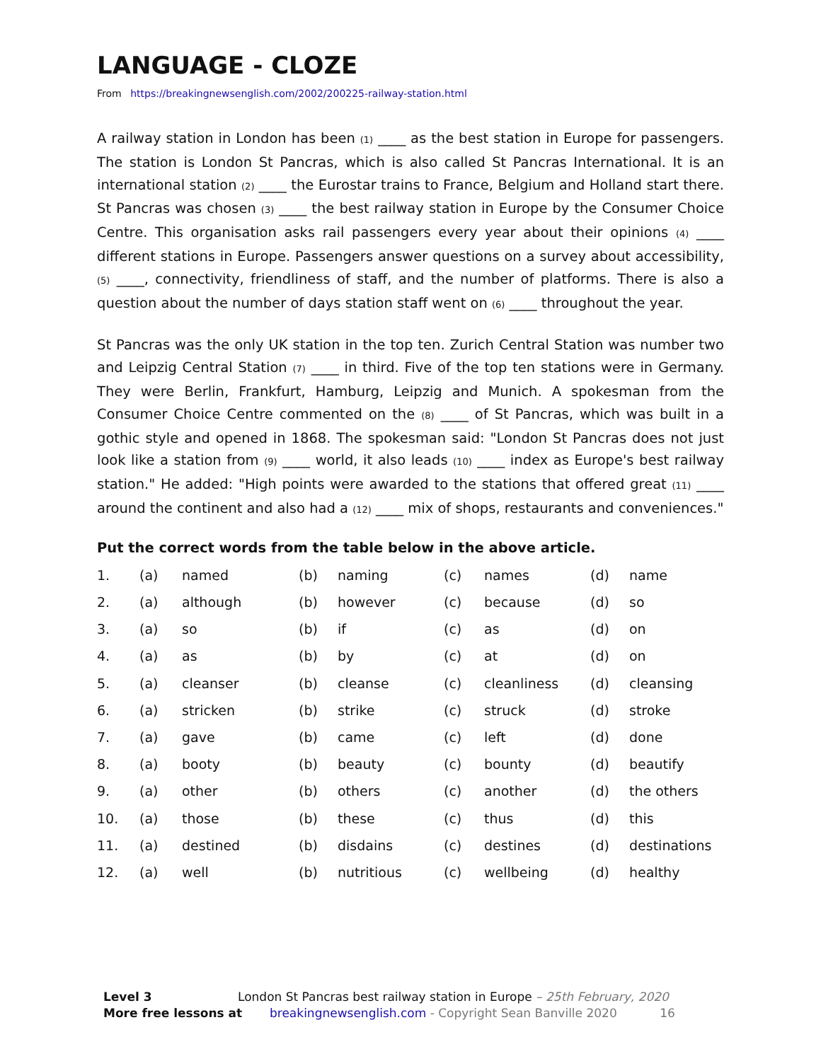LANGUAGE - CLOZE
From https://breakingnewsenglish.com/2002/200225-railway-station.html
A railway station in London has been (1) ____ as the best station in Europe for passengers. The station is London St Pancras, which is also called St Pancras International. It is an international station (2) ____ the Eurostar trains to France, Belgium and Holland start there. St Pancras was chosen (3) ____ the best railway station in Europe by the Consumer Choice Centre. This organisation asks rail passengers every year about their opinions (4) ____ different stations in Europe. Passengers answer questions on a survey about accessibility, (5) ____, connectivity, friendliness of staff, and the number of platforms. There is also a question about the number of days station staff went on (6) ____ throughout the year.
St Pancras was the only UK station in the top ten. Zurich Central Station was number two and Leipzig Central Station (7) ____ in third. Five of the top ten stations were in Germany. They were Berlin, Frankfurt, Hamburg, Leipzig and Munich. A spokesman from the Consumer Choice Centre commented on the (8) ____ of St Pancras, which was built in a gothic style and opened in 1868. The spokesman said: "London St Pancras does not just look like a station from (9) ____ world, it also leads (10) ____ index as Europe's best railway station." He added: "High points were awarded to the stations that offered great (11) ____ around the continent and also had a (12) ____ mix of shops, restaurants and conveniences."
Put the correct words from the table below in the above article.
| 1. | (a) | named | (b) | naming | (c) | names | (d) | name |
| 2. | (a) | although | (b) | however | (c) | because | (d) | so |
| 3. | (a) | so | (b) | if | (c) | as | (d) | on |
| 4. | (a) | as | (b) | by | (c) | at | (d) | on |
| 5. | (a) | cleanser | (b) | cleanse | (c) | cleanliness | (d) | cleansing |
| 6. | (a) | stricken | (b) | strike | (c) | struck | (d) | stroke |
| 7. | (a) | gave | (b) | came | (c) | left | (d) | done |
| 8. | (a) | booty | (b) | beauty | (c) | bounty | (d) | beautify |
| 9. | (a) | other | (b) | others | (c) | another | (d) | the others |
| 10. | (a) | those | (b) | these | (c) | thus | (d) | this |
| 11. | (a) | destined | (b) | disdains | (c) | destines | (d) | destinations |
| 12. | (a) | well | (b) | nutritious | (c) | wellbeing | (d) | healthy |
Level 3 London St Pancras best railway station in Europe – 25th February, 2020
More free lessons at breakingnewsenglish.com - Copyright Sean Banville 2020 16